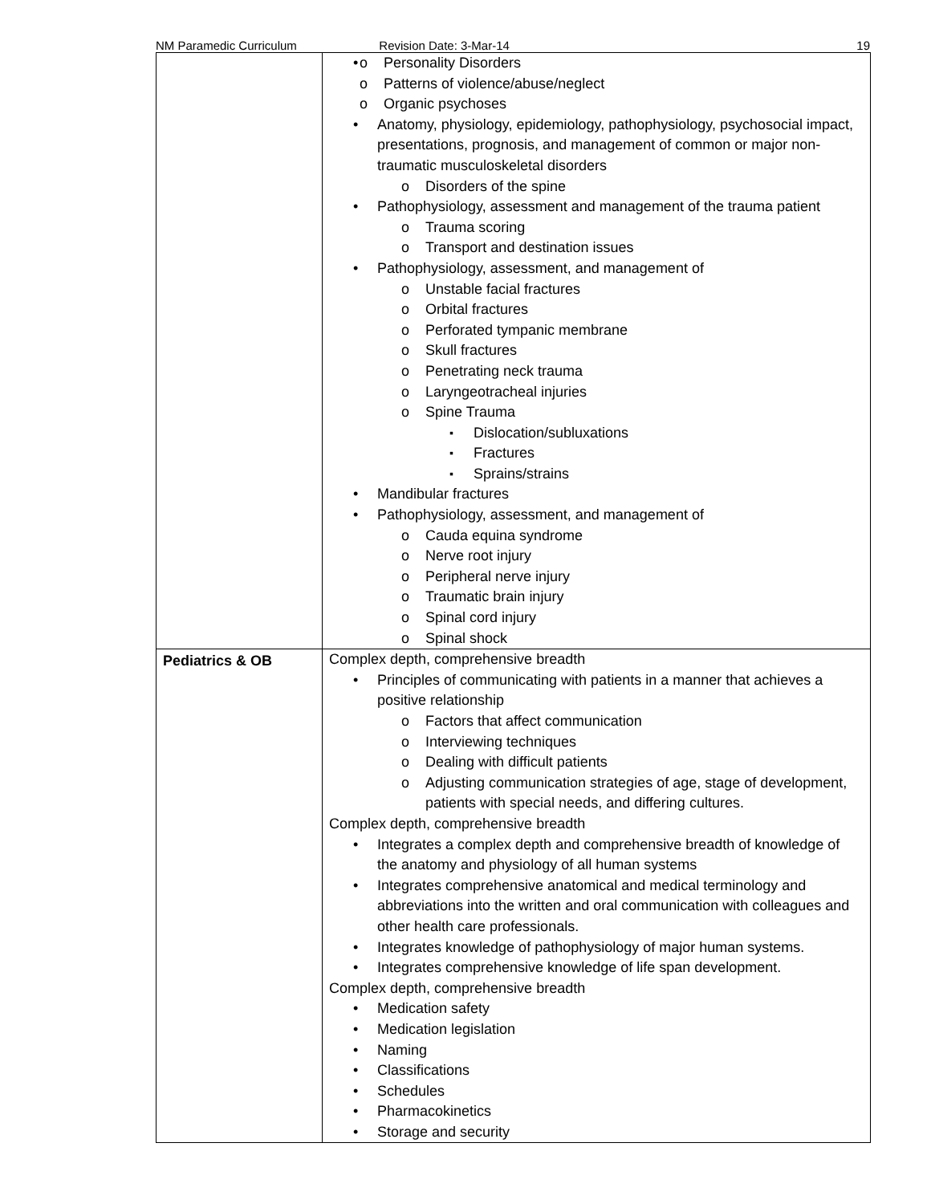NM Paramedic Curriculum Revision Date: 3-Mar-14 19
| | Personality Disorders Patterns of violence/abuse/neglect Organic psychoses Anatomy, physiology, epidemiology, pathophysiology, psychosocial impact, presentations, prognosis, and management of common or major non-traumatic musculoskeletal disorders Disorders of the spine Pathophysiology, assessment and management of the trauma patient Trauma scoring Transport and destination issues Pathophysiology, assessment, and management of Unstable facial fractures Orbital fractures Perforated tympanic membrane Skull fractures Penetrating neck trauma Laryngeotracheal injuries Spine Trauma Dislocation/subluxations Fractures Sprains/strains Mandibular fractures Pathophysiology, assessment, and management of Cauda equina syndrome Nerve root injury Peripheral nerve injury Traumatic brain injury Spinal cord injury Spinal shock |
| Pediatrics & OB | Complex depth, comprehensive breadth Principles of communicating with patients in a manner that achieves a positive relationship Factors that affect communication Interviewing techniques Dealing with difficult patients Adjusting communication strategies of age, stage of development, patients with special needs, and differing cultures. Complex depth, comprehensive breadth Integrates a complex depth and comprehensive breadth of knowledge of the anatomy and physiology of all human systems Integrates comprehensive anatomical and medical terminology and abbreviations into the written and oral communication with colleagues and other health care professionals. Integrates knowledge of pathophysiology of major human systems. Integrates comprehensive knowledge of life span development. Complex depth, comprehensive breadth Medication safety Medication legislation Naming Classifications Schedules Pharmacokinetics Storage and security |